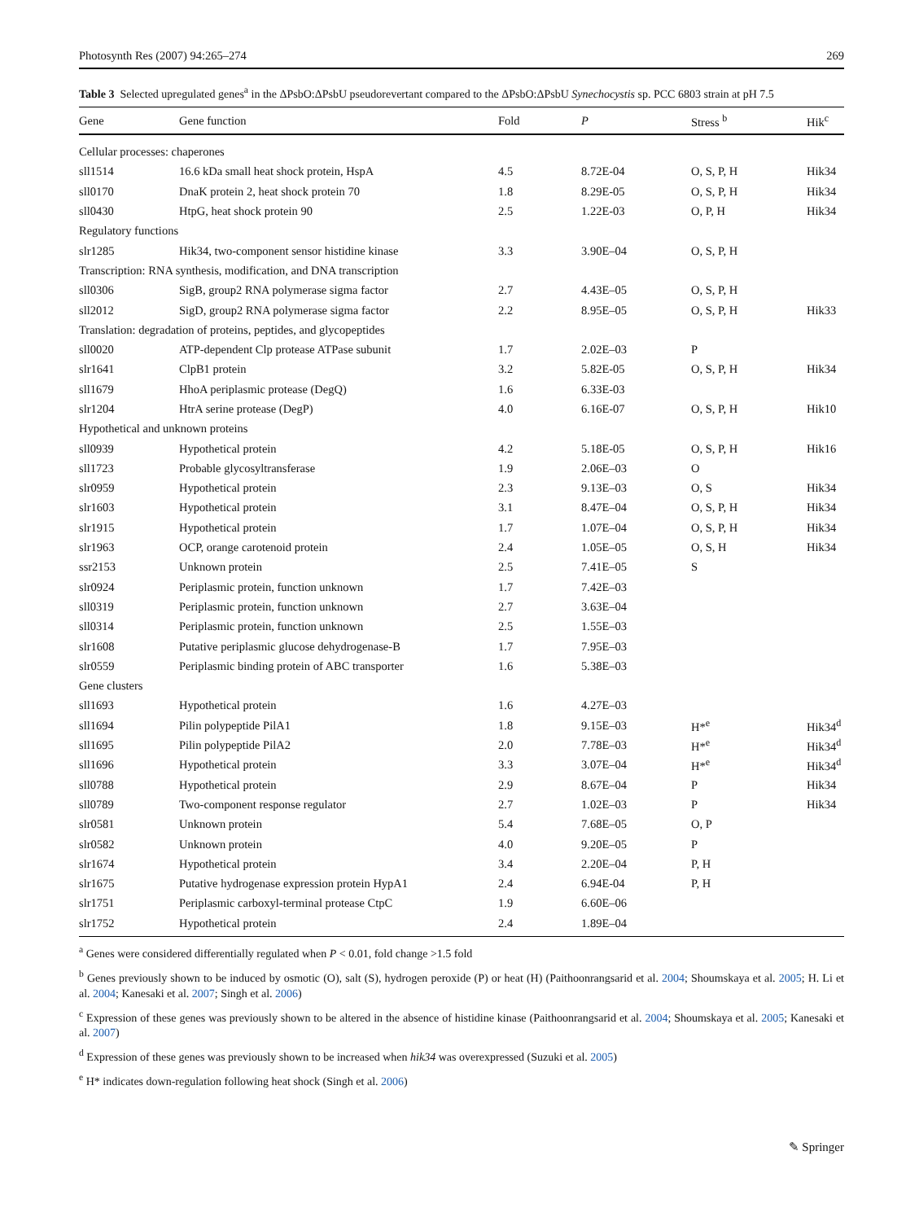Photosynth Res (2007) 94:265–274 269
Table 3 Selected upregulated genes<sup>a</sup> in the ΔPsbO:ΔPsbU pseudorevertant compared to the ΔPsbO:ΔPsbU Synechocystis sp. PCC 6803 strain at pH 7.5
| Gene | Gene function | Fold | P | Stress <sup>b</sup> | Hik<sup>c</sup> |
| --- | --- | --- | --- | --- | --- |
| Cellular processes: chaperones | | | | | |
| sll1514 | 16.6 kDa small heat shock protein, HspA | 4.5 | 8.72E-04 | O, S, P, H | Hik34 |
| sll0170 | DnaK protein 2, heat shock protein 70 | 1.8 | 8.29E-05 | O, S, P, H | Hik34 |
| sll0430 | HtpG, heat shock protein 90 | 2.5 | 1.22E-03 | O, P, H | Hik34 |
| Regulatory functions | | | | | |
| slr1285 | Hik34, two-component sensor histidine kinase | 3.3 | 3.90E–04 | O, S, P, H | |
| Transcription: RNA synthesis, modification, and DNA transcription | | | | | |
| sll0306 | SigB, group2 RNA polymerase sigma factor | 2.7 | 4.43E–05 | O, S, P, H | |
| sll2012 | SigD, group2 RNA polymerase sigma factor | 2.2 | 8.95E–05 | O, S, P, H | Hik33 |
| Translation: degradation of proteins, peptides, and glycopeptides | | | | | |
| sll0020 | ATP-dependent Clp protease ATPase subunit | 1.7 | 2.02E–03 | P | |
| slr1641 | ClpB1 protein | 3.2 | 5.82E-05 | O, S, P, H | Hik34 |
| sll1679 | HhoA periplasmic protease (DegQ) | 1.6 | 6.33E-03 | | |
| slr1204 | HtrA serine protease (DegP) | 4.0 | 6.16E-07 | O, S, P, H | Hik10 |
| Hypothetical and unknown proteins | | | | | |
| sll0939 | Hypothetical protein | 4.2 | 5.18E-05 | O, S, P, H | Hik16 |
| sll1723 | Probable glycosyltransferase | 1.9 | 2.06E–03 | O | |
| slr0959 | Hypothetical protein | 2.3 | 9.13E–03 | O, S | Hik34 |
| slr1603 | Hypothetical protein | 3.1 | 8.47E–04 | O, S, P, H | Hik34 |
| slr1915 | Hypothetical protein | 1.7 | 1.07E–04 | O, S, P, H | Hik34 |
| slr1963 | OCP, orange carotenoid protein | 2.4 | 1.05E–05 | O, S, H | Hik34 |
| ssr2153 | Unknown protein | 2.5 | 7.41E–05 | S | |
| slr0924 | Periplasmic protein, function unknown | 1.7 | 7.42E–03 | | |
| sll0319 | Periplasmic protein, function unknown | 2.7 | 3.63E–04 | | |
| sll0314 | Periplasmic protein, function unknown | 2.5 | 1.55E–03 | | |
| slr1608 | Putative periplasmic glucose dehydrogenase-B | 1.7 | 7.95E–03 | | |
| slr0559 | Periplasmic binding protein of ABC transporter | 1.6 | 5.38E–03 | | |
| Gene clusters | | | | | |
| sll1693 | Hypothetical protein | 1.6 | 4.27E–03 | | |
| sll1694 | Pilin polypeptide PilA1 | 1.8 | 9.15E–03 | H*<sup>e</sup> | Hik34<sup>d</sup> |
| sll1695 | Pilin polypeptide PilA2 | 2.0 | 7.78E–03 | H*<sup>e</sup> | Hik34<sup>d</sup> |
| sll1696 | Hypothetical protein | 3.3 | 3.07E–04 | H*<sup>e</sup> | Hik34<sup>d</sup> |
| sll0788 | Hypothetical protein | 2.9 | 8.67E–04 | P | Hik34 |
| sll0789 | Two-component response regulator | 2.7 | 1.02E–03 | P | Hik34 |
| slr0581 | Unknown protein | 5.4 | 7.68E–05 | O, P | |
| slr0582 | Unknown protein | 4.0 | 9.20E–05 | P | |
| slr1674 | Hypothetical protein | 3.4 | 2.20E–04 | P, H | |
| slr1675 | Putative hydrogenase expression protein HypA1 | 2.4 | 6.94E-04 | P, H | |
| slr1751 | Periplasmic carboxyl-terminal protease CtpC | 1.9 | 6.60E–06 | | |
| slr1752 | Hypothetical protein | 2.4 | 1.89E–04 | | |
<sup>a</sup> Genes were considered differentially regulated when P < 0.01, fold change >1.5 fold
<sup>b</sup> Genes previously shown to be induced by osmotic (O), salt (S), hydrogen peroxide (P) or heat (H) (Paithoonrangsarid et al. 2004; Shoumskaya et al. 2005; H. Li et al. 2004; Kanesaki et al. 2007; Singh et al. 2006)
<sup>c</sup> Expression of these genes was previously shown to be altered in the absence of histidine kinase (Paithoonrangsarid et al. 2004; Shoumskaya et al. 2005; Kanesaki et al. 2007)
<sup>d</sup> Expression of these genes was previously shown to be increased when hik34 was overexpressed (Suzuki et al. 2005)
<sup>e</sup> H* indicates down-regulation following heat shock (Singh et al. 2006)
✎ Springer